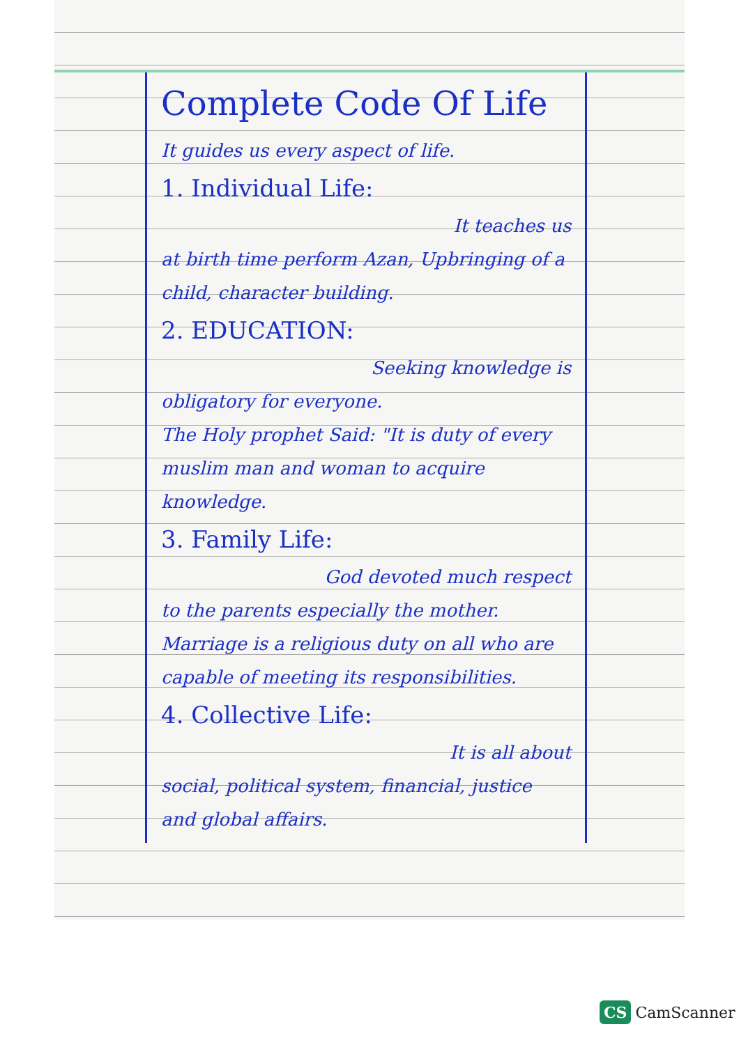Complete Code Of Life
It guides us every aspect of life.
1. Individual Life:
It teaches us
at birth time perform Azan, Upbringing of a child, character building.
2. EDUCATION:
Seeking knowledge is
obligatory for everyone.
The Holy prophet Said: "It is duty of every muslim man and woman to acquire knowledge.
3. Family Life:
God devoted much respect
to the parents especially the mother.
Marriage is a religious duty on all who are capable of meeting its responsibilities.
4. Collective Life:
It is all about
social, political system, financial, justice and global affairs.
CS CamScanner